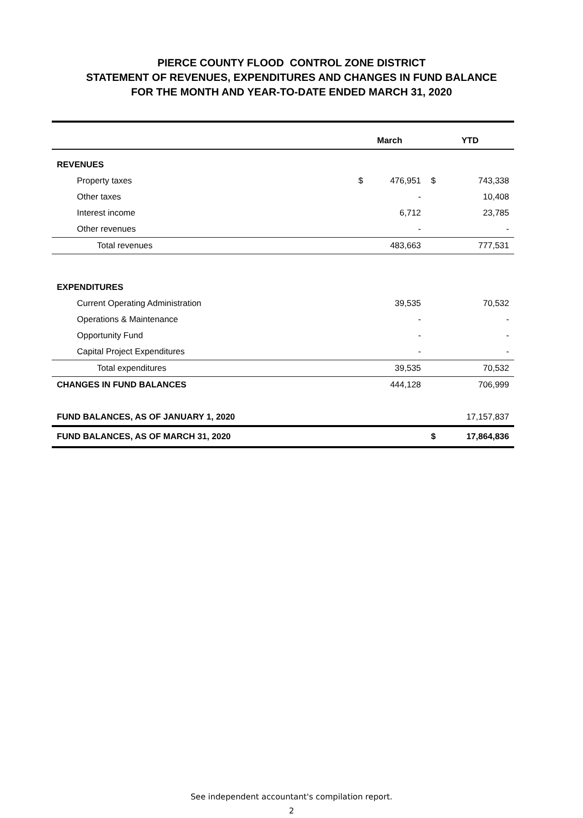PIERCE COUNTY FLOOD CONTROL ZONE DISTRICT
STATEMENT OF REVENUES, EXPENDITURES AND CHANGES IN FUND BALANCE
FOR THE MONTH AND YEAR-TO-DATE ENDED MARCH 31, 2020
| | March | | YTD | |
| --- | --- | --- | --- | --- |
| REVENUES | | | | |
| Property taxes | $ | 476,951 | $ | 743,338 |
| Other taxes | | - | | 10,408 |
| Interest income | | 6,712 | | 23,785 |
| Other revenues | | - | | - |
| Total revenues | | 483,663 | | 777,531 |
| EXPENDITURES | | | | |
| Current Operating Administration | | 39,535 | | 70,532 |
| Operations & Maintenance | | - | | - |
| Opportunity Fund | | - | | - |
| Capital Project Expenditures | | - | | - |
| Total expenditures | | 39,535 | | 70,532 |
| CHANGES IN FUND BALANCES | | 444,128 | | 706,999 |
| FUND BALANCES, AS OF JANUARY 1, 2020 | | | | 17,157,837 |
| FUND BALANCES, AS OF MARCH 31, 2020 | | | $ | 17,864,836 |
See independent accountant's compilation report.
2